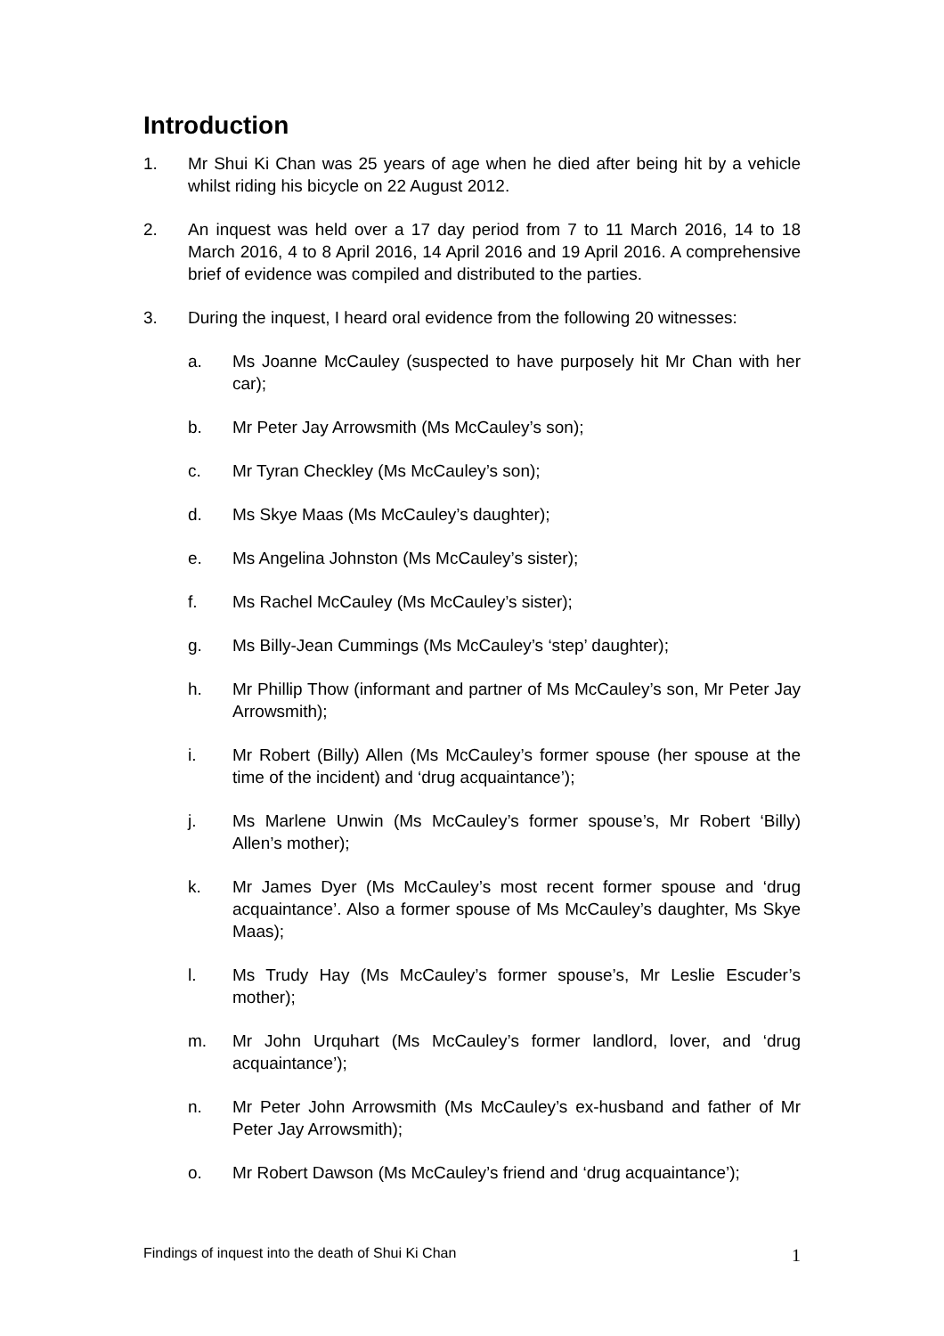Introduction
1. Mr Shui Ki Chan was 25 years of age when he died after being hit by a vehicle whilst riding his bicycle on 22 August 2012.
2. An inquest was held over a 17 day period from 7 to 11 March 2016, 14 to 18 March 2016, 4 to 8 April 2016, 14 April 2016 and 19 April 2016. A comprehensive brief of evidence was compiled and distributed to the parties.
3. During the inquest, I heard oral evidence from the following 20 witnesses:
a. Ms Joanne McCauley (suspected to have purposely hit Mr Chan with her car);
b. Mr Peter Jay Arrowsmith (Ms McCauley’s son);
c. Mr Tyran Checkley (Ms McCauley’s son);
d. Ms Skye Maas (Ms McCauley’s daughter);
e. Ms Angelina Johnston (Ms McCauley’s sister);
f. Ms Rachel McCauley (Ms McCauley’s sister);
g. Ms Billy-Jean Cummings (Ms McCauley’s ‘step’ daughter);
h. Mr Phillip Thow (informant and partner of Ms McCauley’s son, Mr Peter Jay Arrowsmith);
i. Mr Robert (Billy) Allen (Ms McCauley’s former spouse (her spouse at the time of the incident) and ‘drug acquaintance’);
j. Ms Marlene Unwin (Ms McCauley’s former spouse’s, Mr Robert ‘Billy) Allen’s mother);
k. Mr James Dyer (Ms McCauley’s most recent former spouse and ‘drug acquaintance’. Also a former spouse of Ms McCauley’s daughter, Ms Skye Maas);
l. Ms Trudy Hay (Ms McCauley’s former spouse’s, Mr Leslie Escuder’s mother);
m. Mr John Urquhart (Ms McCauley’s former landlord, lover, and ‘drug acquaintance’);
n. Mr Peter John Arrowsmith (Ms McCauley’s ex-husband and father of Mr Peter Jay Arrowsmith);
o. Mr Robert Dawson (Ms McCauley’s friend and ‘drug acquaintance’);
Findings of inquest into the death of Shui Ki Chan 1